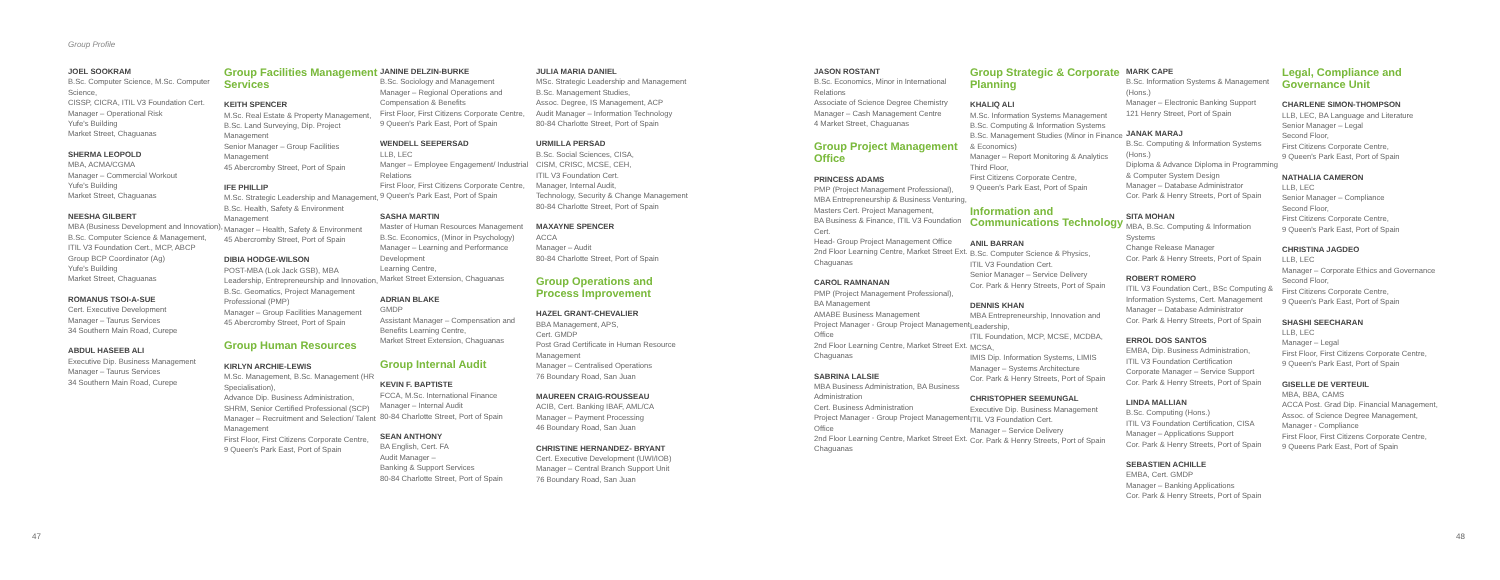Group Profile
JOEL SOOKRAM
B.Sc. Computer Science, M.Sc. Computer Science,
CISSP, CICRA, ITIL V3 Foundation Cert.
Manager – Operational Risk
Yufe's Building
Market Street, Chaguanas
SHERMA LEOPOLD
MBA, ACMA/CGMA
Manager – Commercial Workout
Yufe's Building
Market Street, Chaguanas
NEESHA GILBERT
MBA (Business Development and Innovation),
B.Sc. Computer Science & Management,
ITIL V3 Foundation Cert., MCP, ABCP
Group BCP Coordinator (Ag)
Yufe's Building
Market Street, Chaguanas
ROMANUS TSOI-A-SUE
Cert. Executive Development
Manager – Taurus Services
34 Southern Main Road, Curepe
ABDUL HASEEB ALI
Executive Dip. Business Management
Manager – Taurus Services
34 Southern Main Road, Curepe
Group Facilities Management Services
KEITH SPENCER
M.Sc. Real Estate & Property Management,
B.Sc. Land Surveying, Dip. Project Management
Senior Manager – Group Facilities Management
45 Abercromby Street, Port of Spain
IFE PHILLIP
M.Sc. Strategic Leadership and Management,
B.Sc. Health, Safety & Environment Management
Manager – Health, Safety & Environment
45 Abercromby Street, Port of Spain
DIBIA HODGE-WILSON
POST-MBA (Lok Jack GSB), MBA Leadership, Entrepreneurship and Innovation,
B.Sc. Geomatics, Project Management Professional (PMP)
Manager – Group Facilities Management
45 Abercromby Street, Port of Spain
Group Human Resources
KIRLYN ARCHIE-LEWIS
M.Sc. Management, B.Sc. Management (HR Specialisation),
Advance Dip. Business Administration,
SHRM, Senior Certified Professional (SCP)
Manager – Recruitment and Selection/ Talent Management
First Floor, First Citizens Corporate Centre,
9 Queen's Park East, Port of Spain
JANINE DELZIN-BURKE
B.Sc. Sociology and Management
Manager – Regional Operations and Compensation & Benefits
First Floor, First Citizens Corporate Centre,
9 Queen's Park East, Port of Spain
WENDELL SEEPERSAD
LLB, LEC
Manger – Employee Engagement/ Industrial Relations
First Floor, First Citizens Corporate Centre,
9 Queen's Park East, Port of Spain
SASHA MARTIN
Master of Human Resources Management
B.Sc. Economics, (Minor in Psychology)
Manager – Learning and Performance Development
Learning Centre,
Market Street Extension, Chaguanas
ADRIAN BLAKE
GMDP
Assistant Manager – Compensation and Benefits Learning Centre,
Market Street Extension, Chaguanas
Group Internal Audit
KEVIN F. BAPTISTE
FCCA, M.Sc. International Finance
Manager – Internal Audit
80-84 Charlotte Street, Port of Spain
SEAN ANTHONY
BA English, Cert. FA
Audit Manager –
Banking & Support Services
80-84 Charlotte Street, Port of Spain
JULIA MARIA DANIEL
MSc. Strategic Leadership and Management
B.Sc. Management Studies,
Assoc. Degree, IS Management, ACP
Audit Manager – Information Technology
80-84 Charlotte Street, Port of Spain
URMILLA PERSAD
B.Sc. Social Sciences, CISA,
CISM, CRISC, MCSE, CEH,
ITIL V3 Foundation Cert.
Manager, Internal Audit,
Technology, Security & Change Management
80-84 Charlotte Street, Port of Spain
MAXAYNE SPENCER
ACCA
Manager – Audit
80-84 Charlotte Street, Port of Spain
Group Operations and Process Improvement
HAZEL GRANT-CHEVALIER
BBA Management, APS,
Cert. GMDP
Post Grad Certificate in Human Resource Management
Manager – Centralised Operations
76 Boundary Road, San Juan
MAUREEN CRAIG-ROUSSEAU
ACIB, Cert. Banking IBAF, AML/CA
Manager – Payment Processing
46 Boundary Road, San Juan
CHRISTINE HERNANDEZ- BRYANT
Cert. Executive Development (UWI/IOB)
Manager – Central Branch Support Unit
76 Boundary Road, San Juan
JASON ROSTANT
B.Sc. Economics, Minor in International Relations
Associate of Science Degree Chemistry
Manager – Cash Management Centre
4 Market Street, Chaguanas
Group Project Management Office
PRINCESS ADAMS
PMP (Project Management Professional),
MBA Entrepreneurship & Business Venturing,
Masters Cert. Project Management,
BA Business & Finance, ITIL V3 Foundation Cert.
Head- Group Project Management Office
2nd Floor Learning Centre, Market Street Ext. Chaguanas
CAROL RAMNANAN
PMP (Project Management Professional),
BA Management
AMABE Business Management
Project Manager - Group Project Management Office
2nd Floor Learning Centre, Market Street Ext. Chaguanas
SABRINA LALSIE
MBA Business Administration, BA Business Administration
Cert. Business Administration
Project Manager - Group Project Management Office
2nd Floor Learning Centre, Market Street Ext. Chaguanas
Group Strategic & Corporate Planning
KHALIQ ALI
M.Sc. Information Systems Management
B.Sc. Computing & Information Systems
B.Sc. Management Studies (Minor in Finance & Economics)
Manager – Report Monitoring & Analytics
Third Floor,
First Citizens Corporate Centre,
9 Queen's Park East, Port of Spain
Information and Communications Technology
ANIL BARRAN
B.Sc. Computer Science & Physics,
ITIL V3 Foundation Cert.
Senior Manager – Service Delivery
Cor. Park & Henry Streets, Port of Spain
DENNIS KHAN
MBA Entrepreneurship, Innovation and Leadership,
ITIL Foundation, MCP, MCSE, MCDBA, MCSA,
IMIS Dip. Information Systems, LIMIS
Manager – Systems Architecture
Cor. Park & Henry Streets, Port of Spain
CHRISTOPHER SEEMUNGAL
Executive Dip. Business Management
ITIL V3 Foundation Cert.
Manager – Service Delivery
Cor. Park & Henry Streets, Port of Spain
MARK CAPE
B.Sc. Information Systems & Management (Hons.)
Manager – Electronic Banking Support
121 Henry Street, Port of Spain
JANAK MARAJ
B.Sc. Computing & Information Systems (Hons.)
Diploma & Advance Diploma in Programming & Computer System Design
Manager – Database Administrator
Cor. Park & Henry Streets, Port of Spain
SITA MOHAN
MBA, B.Sc. Computing & Information Systems
Change Release Manager
Cor. Park & Henry Streets, Port of Spain
ROBERT ROMERO
ITIL V3 Foundation Cert., BSc Computing & Information Systems, Cert. Management
Manager – Database Administrator
Cor. Park & Henry Streets, Port of Spain
ERROL DOS SANTOS
EMBA, Dip. Business Administration,
ITIL V3 Foundation Certification
Corporate Manager – Service Support
Cor. Park & Henry Streets, Port of Spain
LINDA MALLIAN
B.Sc. Computing (Hons.)
ITIL V3 Foundation Certification, CISA
Manager – Applications Support
Cor. Park & Henry Streets, Port of Spain
SEBASTIEN ACHILLE
EMBA, Cert. GMDP
Manager – Banking Applications
Cor. Park & Henry Streets, Port of Spain
Legal, Compliance and Governance Unit
CHARLENE SIMON-THOMPSON
LLB, LEC, BA Language and Literature
Senior Manager – Legal
Second Floor,
First Citizens Corporate Centre,
9 Queen's Park East, Port of Spain
NATHALIA CAMERON
LLB, LEC
Senior Manager – Compliance
Second Floor,
First Citizens Corporate Centre,
9 Queen's Park East, Port of Spain
CHRISTINA JAGDEO
LLB, LEC
Manager – Corporate Ethics and Governance
Second Floor,
First Citizens Corporate Centre,
9 Queen's Park East, Port of Spain
SHASHI SEECHARAN
LLB, LEC
Manager – Legal
First Floor, First Citizens Corporate Centre,
9 Queen's Park East, Port of Spain
GISELLE DE VERTEUIL
MBA, BBA, CAMS
ACCA Post. Grad Dip. Financial Management,
Assoc. of Science Degree Management,
Manager - Compliance
First Floor, First Citizens Corporate Centre,
9 Queens Park East, Port of Spain
47 48